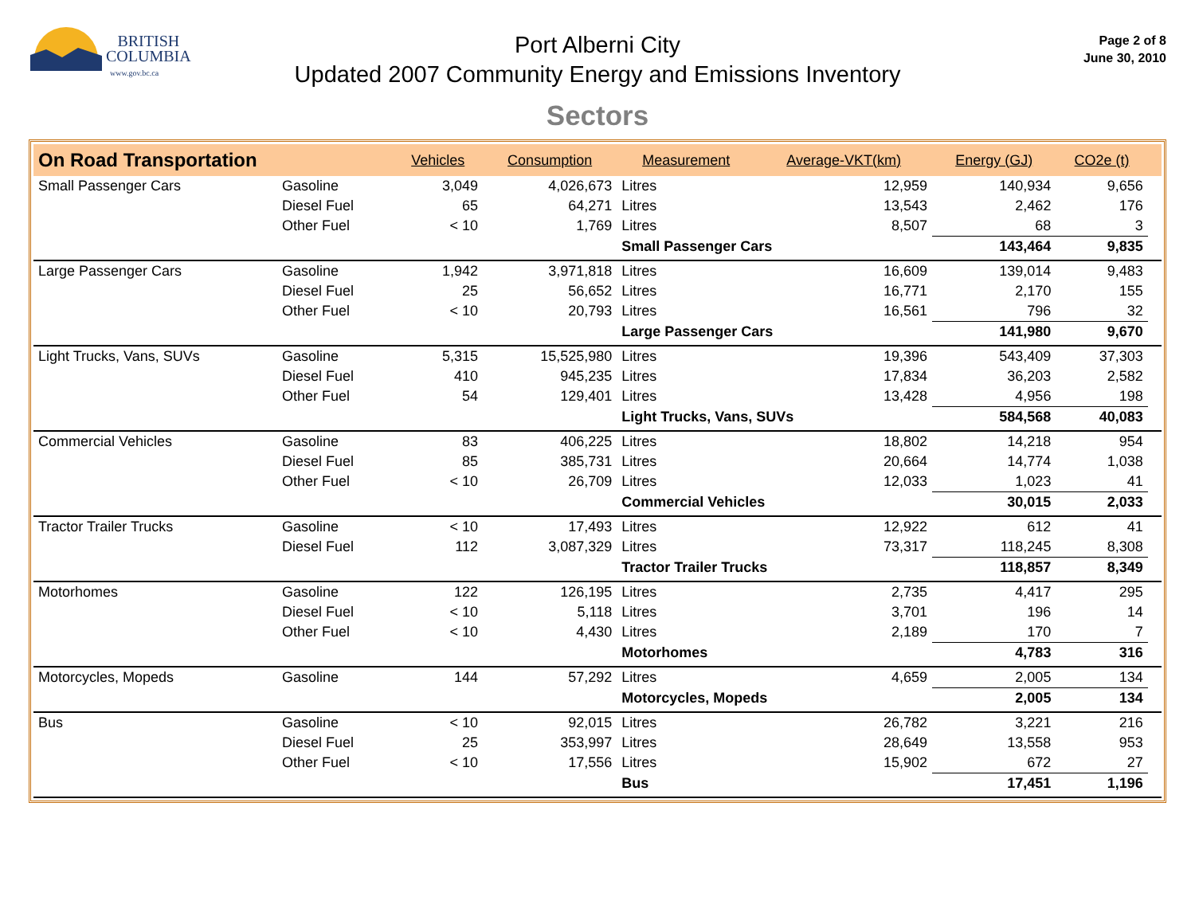BRITISH
COLUMBIA
www.gov.bc.ca
Port Alberni City
Updated 2007 Community Energy and Emissions Inventory
Page 2 of 8
June 30, 2010
Sectors
| On Road Transportation | | Vehicles | Consumption | Measurement | Average-VKT(km) | Energy (GJ) | CO2e (t) | |
| --- | --- | --- | --- | --- | --- | --- | --- | --- |
| Small Passenger Cars | Gasoline | 3,049 | 4,026,673 | Litres | 12,959 | 140,934 | 9,656 | |
| | Diesel Fuel | 65 | 64,271 | Litres | 13,543 | 2,462 | 176 | |
| | Other Fuel | < 10 | 1,769 | Litres | 8,507 | 68 | 3 | |
| | | | | Small Passenger Cars | | 143,464 | 9,835 | |
| Large Passenger Cars | Gasoline | 1,942 | 3,971,818 | Litres | 16,609 | 139,014 | 9,483 | |
| | Diesel Fuel | 25 | 56,652 | Litres | 16,771 | 2,170 | 155 | |
| | Other Fuel | < 10 | 20,793 | Litres | 16,561 | 796 | 32 | |
| | | | | Large Passenger Cars | | 141,980 | 9,670 | |
| Light Trucks, Vans, SUVs | Gasoline | 5,315 | 15,525,980 | Litres | 19,396 | 543,409 | 37,303 | |
| | Diesel Fuel | 410 | 945,235 | Litres | 17,834 | 36,203 | 2,582 | |
| | Other Fuel | 54 | 129,401 | Litres | 13,428 | 4,956 | 198 | |
| | | | | Light Trucks, Vans, SUVs | | 584,568 | 40,083 | |
| Commercial Vehicles | Gasoline | 83 | 406,225 | Litres | 18,802 | 14,218 | 954 | |
| | Diesel Fuel | 85 | 385,731 | Litres | 20,664 | 14,774 | 1,038 | |
| | Other Fuel | < 10 | 26,709 | Litres | 12,033 | 1,023 | 41 | |
| | | | | Commercial Vehicles | | 30,015 | 2,033 | |
| Tractor Trailer Trucks | Gasoline | < 10 | 17,493 | Litres | 12,922 | 612 | 41 | |
| | Diesel Fuel | 112 | 3,087,329 | Litres | 73,317 | 118,245 | 8,308 | |
| | | | | Tractor Trailer Trucks | | 118,857 | 8,349 | |
| Motorhomes | Gasoline | 122 | 126,195 | Litres | 2,735 | 4,417 | 295 | |
| | Diesel Fuel | < 10 | 5,118 | Litres | 3,701 | 196 | 14 | |
| | Other Fuel | < 10 | 4,430 | Litres | 2,189 | 170 | 7 | |
| | | | | Motorhomes | | 4,783 | 316 | |
| Motorcycles, Mopeds | Gasoline | 144 | 57,292 | Litres | 4,659 | 2,005 | 134 | |
| | | | | Motorcycles, Mopeds | | 2,005 | 134 | |
| Bus | Gasoline | < 10 | 92,015 | Litres | 26,782 | 3,221 | 216 | |
| | Diesel Fuel | 25 | 353,997 | Litres | 28,649 | 13,558 | 953 | |
| | Other Fuel | < 10 | 17,556 | Litres | 15,902 | 672 | 27 | |
| | | | | Bus | | 17,451 | 1,196 | |